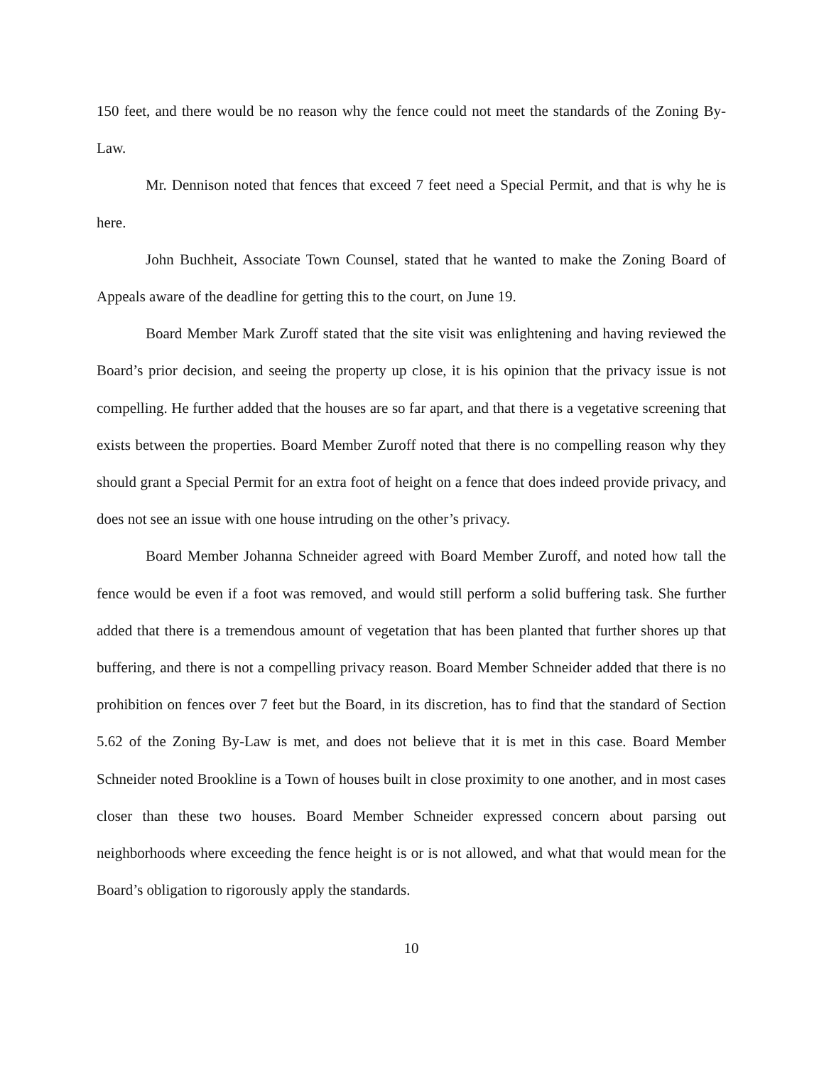150 feet, and there would be no reason why the fence could not meet the standards of the Zoning By-Law.
Mr. Dennison noted that fences that exceed 7 feet need a Special Permit, and that is why he is here.
John Buchheit, Associate Town Counsel, stated that he wanted to make the Zoning Board of Appeals aware of the deadline for getting this to the court, on June 19.
Board Member Mark Zuroff stated that the site visit was enlightening and having reviewed the Board’s prior decision, and seeing the property up close, it is his opinion that the privacy issue is not compelling. He further added that the houses are so far apart, and that there is a vegetative screening that exists between the properties. Board Member Zuroff noted that there is no compelling reason why they should grant a Special Permit for an extra foot of height on a fence that does indeed provide privacy, and does not see an issue with one house intruding on the other’s privacy.
Board Member Johanna Schneider agreed with Board Member Zuroff, and noted how tall the fence would be even if a foot was removed, and would still perform a solid buffering task. She further added that there is a tremendous amount of vegetation that has been planted that further shores up that buffering, and there is not a compelling privacy reason. Board Member Schneider added that there is no prohibition on fences over 7 feet but the Board, in its discretion, has to find that the standard of Section 5.62 of the Zoning By-Law is met, and does not believe that it is met in this case. Board Member Schneider noted Brookline is a Town of houses built in close proximity to one another, and in most cases closer than these two houses. Board Member Schneider expressed concern about parsing out neighborhoods where exceeding the fence height is or is not allowed, and what that would mean for the Board’s obligation to rigorously apply the standards.
10